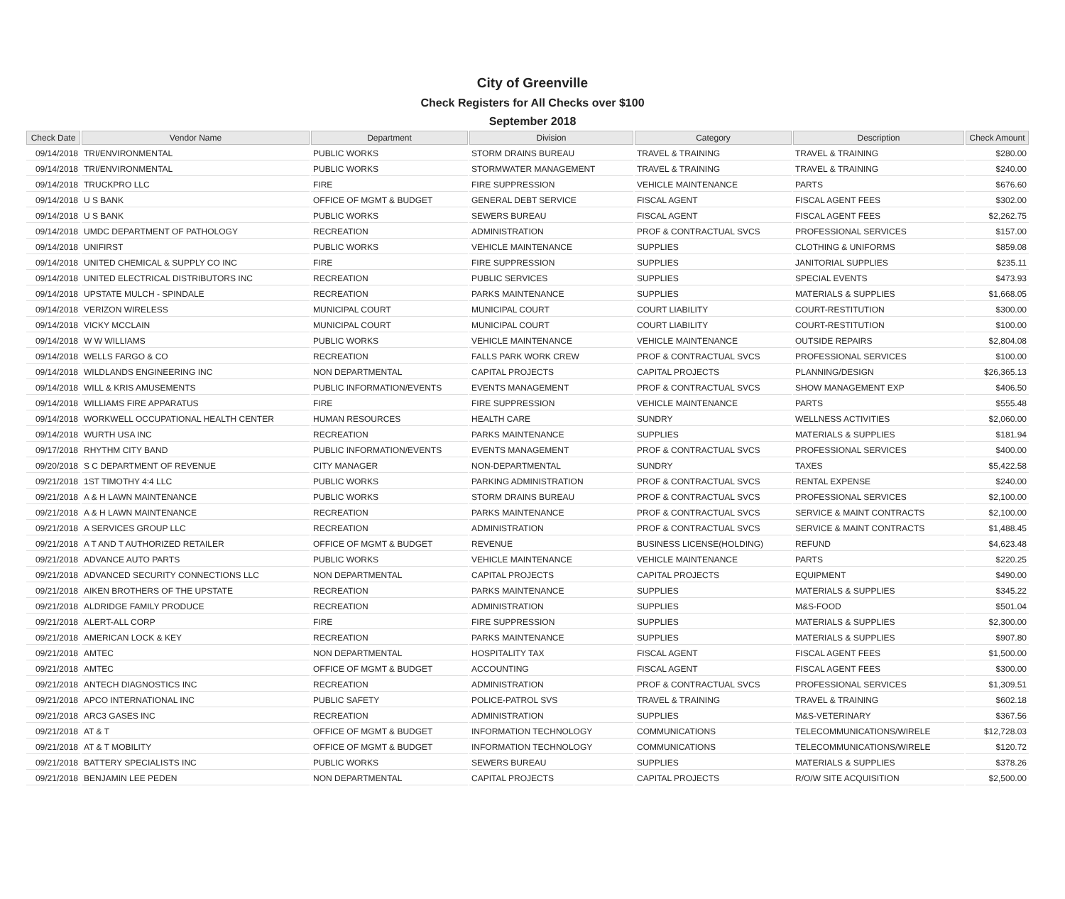City of Greenville
Check Registers for All Checks over $100
September 2018
| Check Date | Vendor Name | Department | Division | Category | Description | Check Amount |
| --- | --- | --- | --- | --- | --- | --- |
| 09/14/2018 | TRI/ENVIRONMENTAL | PUBLIC WORKS | STORM DRAINS BUREAU | TRAVEL & TRAINING | TRAVEL & TRAINING | $280.00 |
| 09/14/2018 | TRI/ENVIRONMENTAL | PUBLIC WORKS | STORMWATER MANAGEMENT | TRAVEL & TRAINING | TRAVEL & TRAINING | $240.00 |
| 09/14/2018 | TRUCKPRO LLC | FIRE | FIRE SUPPRESSION | VEHICLE MAINTENANCE | PARTS | $676.60 |
| 09/14/2018 | U S BANK | OFFICE OF MGMT & BUDGET | GENERAL DEBT SERVICE | FISCAL AGENT | FISCAL AGENT FEES | $302.00 |
| 09/14/2018 | U S BANK | PUBLIC WORKS | SEWERS BUREAU | FISCAL AGENT | FISCAL AGENT FEES | $2,262.75 |
| 09/14/2018 | UMDC DEPARTMENT OF PATHOLOGY | RECREATION | ADMINISTRATION | PROF & CONTRACTUAL SVCS | PROFESSIONAL SERVICES | $157.00 |
| 09/14/2018 | UNIFIRST | PUBLIC WORKS | VEHICLE MAINTENANCE | SUPPLIES | CLOTHING & UNIFORMS | $859.08 |
| 09/14/2018 | UNITED CHEMICAL & SUPPLY CO INC | FIRE | FIRE SUPPRESSION | SUPPLIES | JANITORIAL SUPPLIES | $235.11 |
| 09/14/2018 | UNITED ELECTRICAL DISTRIBUTORS INC | RECREATION | PUBLIC SERVICES | SUPPLIES | SPECIAL EVENTS | $473.93 |
| 09/14/2018 | UPSTATE MULCH - SPINDALE | RECREATION | PARKS MAINTENANCE | SUPPLIES | MATERIALS & SUPPLIES | $1,668.05 |
| 09/14/2018 | VERIZON WIRELESS | MUNICIPAL COURT | MUNICIPAL COURT | COURT LIABILITY | COURT-RESTITUTION | $300.00 |
| 09/14/2018 | VICKY MCCLAIN | MUNICIPAL COURT | MUNICIPAL COURT | COURT LIABILITY | COURT-RESTITUTION | $100.00 |
| 09/14/2018 | W W WILLIAMS | PUBLIC WORKS | VEHICLE MAINTENANCE | VEHICLE MAINTENANCE | OUTSIDE REPAIRS | $2,804.08 |
| 09/14/2018 | WELLS FARGO & CO | RECREATION | FALLS PARK WORK CREW | PROF & CONTRACTUAL SVCS | PROFESSIONAL SERVICES | $100.00 |
| 09/14/2018 | WILDLANDS ENGINEERING INC | NON DEPARTMENTAL | CAPITAL PROJECTS | CAPITAL PROJECTS | PLANNING/DESIGN | $26,365.13 |
| 09/14/2018 | WILL & KRIS AMUSEMENTS | PUBLIC INFORMATION/EVENTS | EVENTS MANAGEMENT | PROF & CONTRACTUAL SVCS | SHOW MANAGEMENT EXP | $406.50 |
| 09/14/2018 | WILLIAMS FIRE APPARATUS | FIRE | FIRE SUPPRESSION | VEHICLE MAINTENANCE | PARTS | $555.48 |
| 09/14/2018 | WORKWELL OCCUPATIONAL HEALTH CENTER | HUMAN RESOURCES | HEALTH CARE | SUNDRY | WELLNESS ACTIVITIES | $2,060.00 |
| 09/14/2018 | WURTH USA INC | RECREATION | PARKS MAINTENANCE | SUPPLIES | MATERIALS & SUPPLIES | $181.94 |
| 09/17/2018 | RHYTHM CITY BAND | PUBLIC INFORMATION/EVENTS | EVENTS MANAGEMENT | PROF & CONTRACTUAL SVCS | PROFESSIONAL SERVICES | $400.00 |
| 09/20/2018 | S C DEPARTMENT OF REVENUE | CITY MANAGER | NON-DEPARTMENTAL | SUNDRY | TAXES | $5,422.58 |
| 09/21/2018 | 1ST TIMOTHY 4:4 LLC | PUBLIC WORKS | PARKING ADMINISTRATION | PROF & CONTRACTUAL SVCS | RENTAL EXPENSE | $240.00 |
| 09/21/2018 | A & H LAWN MAINTENANCE | PUBLIC WORKS | STORM DRAINS BUREAU | PROF & CONTRACTUAL SVCS | PROFESSIONAL SERVICES | $2,100.00 |
| 09/21/2018 | A & H LAWN MAINTENANCE | RECREATION | PARKS MAINTENANCE | PROF & CONTRACTUAL SVCS | SERVICE & MAINT CONTRACTS | $2,100.00 |
| 09/21/2018 | A SERVICES GROUP LLC | RECREATION | ADMINISTRATION | PROF & CONTRACTUAL SVCS | SERVICE & MAINT CONTRACTS | $1,488.45 |
| 09/21/2018 | A T AND T AUTHORIZED RETAILER | OFFICE OF MGMT & BUDGET | REVENUE | BUSINESS LICENSE(HOLDING) | REFUND | $4,623.48 |
| 09/21/2018 | ADVANCE AUTO PARTS | PUBLIC WORKS | VEHICLE MAINTENANCE | VEHICLE MAINTENANCE | PARTS | $220.25 |
| 09/21/2018 | ADVANCED SECURITY CONNECTIONS LLC | NON DEPARTMENTAL | CAPITAL PROJECTS | CAPITAL PROJECTS | EQUIPMENT | $490.00 |
| 09/21/2018 | AIKEN BROTHERS OF THE UPSTATE | RECREATION | PARKS MAINTENANCE | SUPPLIES | MATERIALS & SUPPLIES | $345.22 |
| 09/21/2018 | ALDRIDGE FAMILY PRODUCE | RECREATION | ADMINISTRATION | SUPPLIES | M&S-FOOD | $501.04 |
| 09/21/2018 | ALERT-ALL CORP | FIRE | FIRE SUPPRESSION | SUPPLIES | MATERIALS & SUPPLIES | $2,300.00 |
| 09/21/2018 | AMERICAN LOCK & KEY | RECREATION | PARKS MAINTENANCE | SUPPLIES | MATERIALS & SUPPLIES | $907.80 |
| 09/21/2018 | AMTEC | NON DEPARTMENTAL | HOSPITALITY TAX | FISCAL AGENT | FISCAL AGENT FEES | $1,500.00 |
| 09/21/2018 | AMTEC | OFFICE OF MGMT & BUDGET | ACCOUNTING | FISCAL AGENT | FISCAL AGENT FEES | $300.00 |
| 09/21/2018 | ANTECH DIAGNOSTICS INC | RECREATION | ADMINISTRATION | PROF & CONTRACTUAL SVCS | PROFESSIONAL SERVICES | $1,309.51 |
| 09/21/2018 | APCO INTERNATIONAL INC | PUBLIC SAFETY | POLICE-PATROL SVS | TRAVEL & TRAINING | TRAVEL & TRAINING | $602.18 |
| 09/21/2018 | ARC3 GASES INC | RECREATION | ADMINISTRATION | SUPPLIES | M&S-VETERINARY | $367.56 |
| 09/21/2018 | AT & T | OFFICE OF MGMT & BUDGET | INFORMATION TECHNOLOGY | COMMUNICATIONS | TELECOMMUNICATIONS/WIRELE | $12,728.03 |
| 09/21/2018 | AT & T MOBILITY | OFFICE OF MGMT & BUDGET | INFORMATION TECHNOLOGY | COMMUNICATIONS | TELECOMMUNICATIONS/WIRELE | $120.72 |
| 09/21/2018 | BATTERY SPECIALISTS INC | PUBLIC WORKS | SEWERS BUREAU | SUPPLIES | MATERIALS & SUPPLIES | $378.26 |
| 09/21/2018 | BENJAMIN LEE PEDEN | NON DEPARTMENTAL | CAPITAL PROJECTS | CAPITAL PROJECTS | R/O/W SITE ACQUISITION | $2,500.00 |